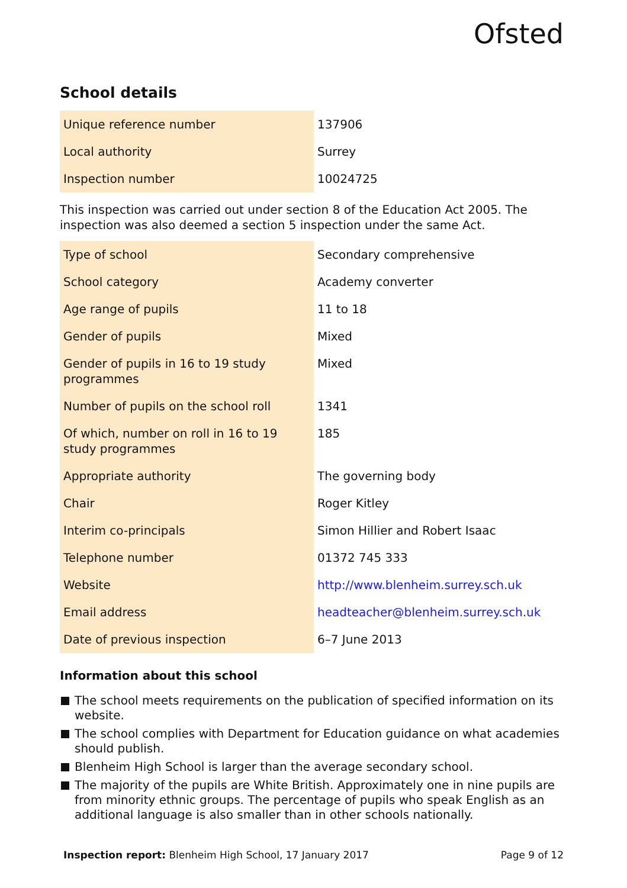Ofsted
School details
| Unique reference number | 137906 |
| Local authority | Surrey |
| Inspection number | 10024725 |
This inspection was carried out under section 8 of the Education Act 2005. The inspection was also deemed a section 5 inspection under the same Act.
| Type of school | Secondary comprehensive |
| School category | Academy converter |
| Age range of pupils | 11 to 18 |
| Gender of pupils | Mixed |
| Gender of pupils in 16 to 19 study programmes | Mixed |
| Number of pupils on the school roll | 1341 |
| Of which, number on roll in 16 to 19 study programmes | 185 |
| Appropriate authority | The governing body |
| Chair | Roger Kitley |
| Interim co-principals | Simon Hillier and Robert Isaac |
| Telephone number | 01372 745 333 |
| Website | http://www.blenheim.surrey.sch.uk |
| Email address | headteacher@blenheim.surrey.sch.uk |
| Date of previous inspection | 6–7 June 2013 |
Information about this school
The school meets requirements on the publication of specified information on its website.
The school complies with Department for Education guidance on what academies should publish.
Blenheim High School is larger than the average secondary school.
The majority of the pupils are White British. Approximately one in nine pupils are from minority ethnic groups. The percentage of pupils who speak English as an additional language is also smaller than in other schools nationally.
Inspection report: Blenheim High School, 17 January 2017
Page 9 of 12